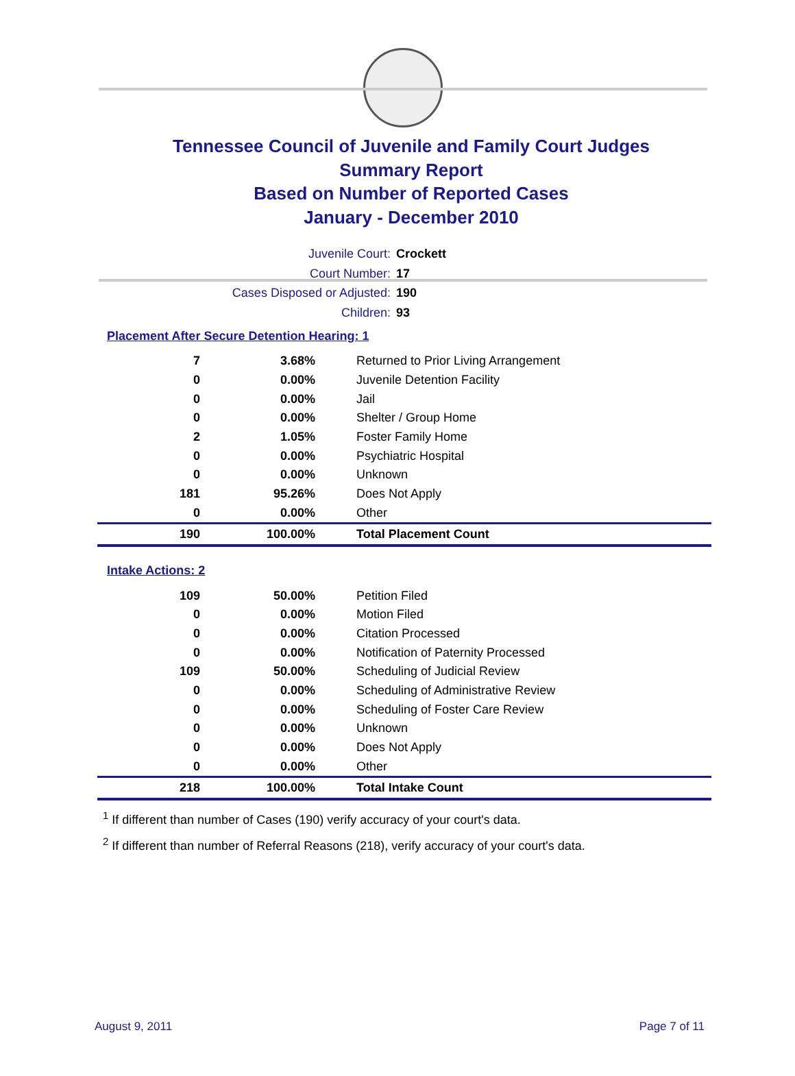Tennessee Council of Juvenile and Family Court Judges
Summary Report
Based on Number of Reported Cases
January - December 2010
Juvenile Court: Crockett
Court Number: 17
Cases Disposed or Adjusted: 190
Children: 93
Placement After Secure Detention Hearing: 1
| 7 | 3.68% | Returned to Prior Living Arrangement |
| 0 | 0.00% | Juvenile Detention Facility |
| 0 | 0.00% | Jail |
| 0 | 0.00% | Shelter / Group Home |
| 2 | 1.05% | Foster Family Home |
| 0 | 0.00% | Psychiatric Hospital |
| 0 | 0.00% | Unknown |
| 181 | 95.26% | Does Not Apply |
| 0 | 0.00% | Other |
| 190 | 100.00% | Total Placement Count |
Intake Actions: 2
| 109 | 50.00% | Petition Filed |
| 0 | 0.00% | Motion Filed |
| 0 | 0.00% | Citation Processed |
| 0 | 0.00% | Notification of Paternity Processed |
| 109 | 50.00% | Scheduling of Judicial Review |
| 0 | 0.00% | Scheduling of Administrative Review |
| 0 | 0.00% | Scheduling of Foster Care Review |
| 0 | 0.00% | Unknown |
| 0 | 0.00% | Does Not Apply |
| 0 | 0.00% | Other |
| 218 | 100.00% | Total Intake Count |
<sup>1</sup> If different than number of Cases (190) verify accuracy of your court's data.
<sup>2</sup> If different than number of Referral Reasons (218), verify accuracy of your court's data.
August 9, 2011 Page 7 of 11